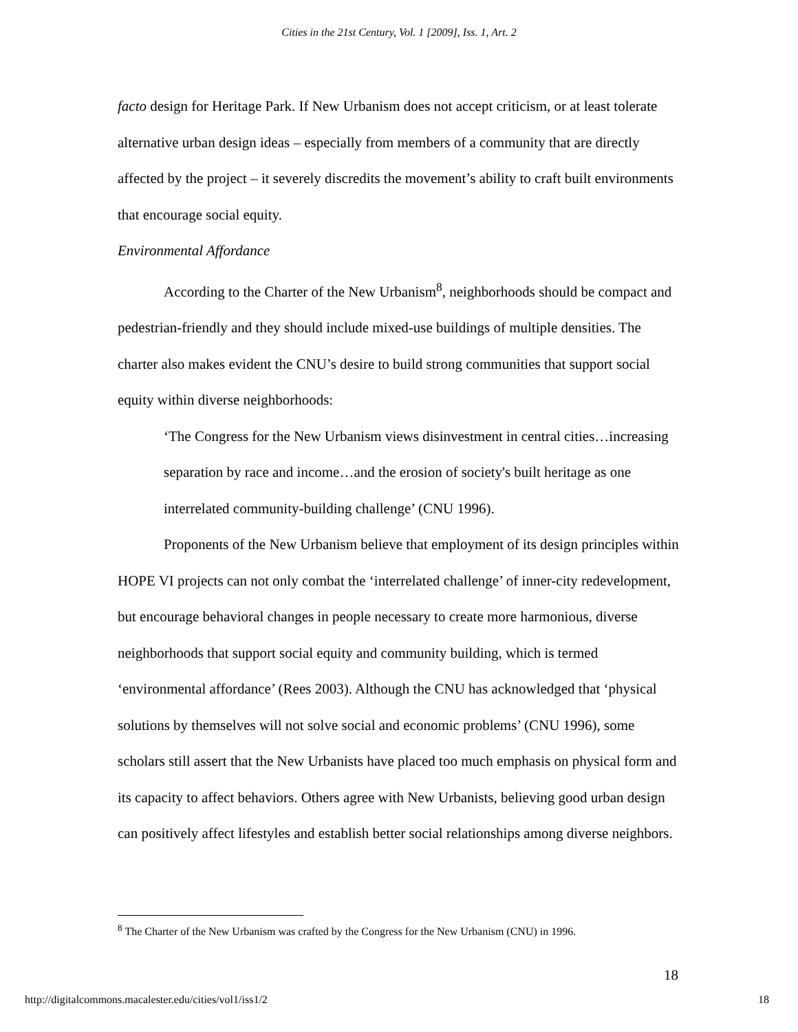Cities in the 21st Century, Vol. 1 [2009], Iss. 1, Art. 2
facto design for Heritage Park. If New Urbanism does not accept criticism, or at least tolerate alternative urban design ideas – especially from members of a community that are directly affected by the project – it severely discredits the movement’s ability to craft built environments that encourage social equity.
Environmental Affordance
According to the Charter of the New Urbanism<sup>8</sup>, neighborhoods should be compact and pedestrian-friendly and they should include mixed-use buildings of multiple densities. The charter also makes evident the CNU’s desire to build strong communities that support social equity within diverse neighborhoods:
‘The Congress for the New Urbanism views disinvestment in central cities…increasing separation by race and income…and the erosion of society's built heritage as one interrelated community-building challenge’ (CNU 1996).
Proponents of the New Urbanism believe that employment of its design principles within HOPE VI projects can not only combat the ‘interrelated challenge’ of inner-city redevelopment, but encourage behavioral changes in people necessary to create more harmonious, diverse neighborhoods that support social equity and community building, which is termed ‘environmental affordance’ (Rees 2003). Although the CNU has acknowledged that ‘physical solutions by themselves will not solve social and economic problems’ (CNU 1996), some scholars still assert that the New Urbanists have placed too much emphasis on physical form and its capacity to affect behaviors. Others agree with New Urbanists, believing good urban design can positively affect lifestyles and establish better social relationships among diverse neighbors.
<sup>8</sup> The Charter of the New Urbanism was crafted by the Congress for the New Urbanism (CNU) in 1996.
18
http://digitalcommons.macalester.edu/cities/vol1/iss1/2 18